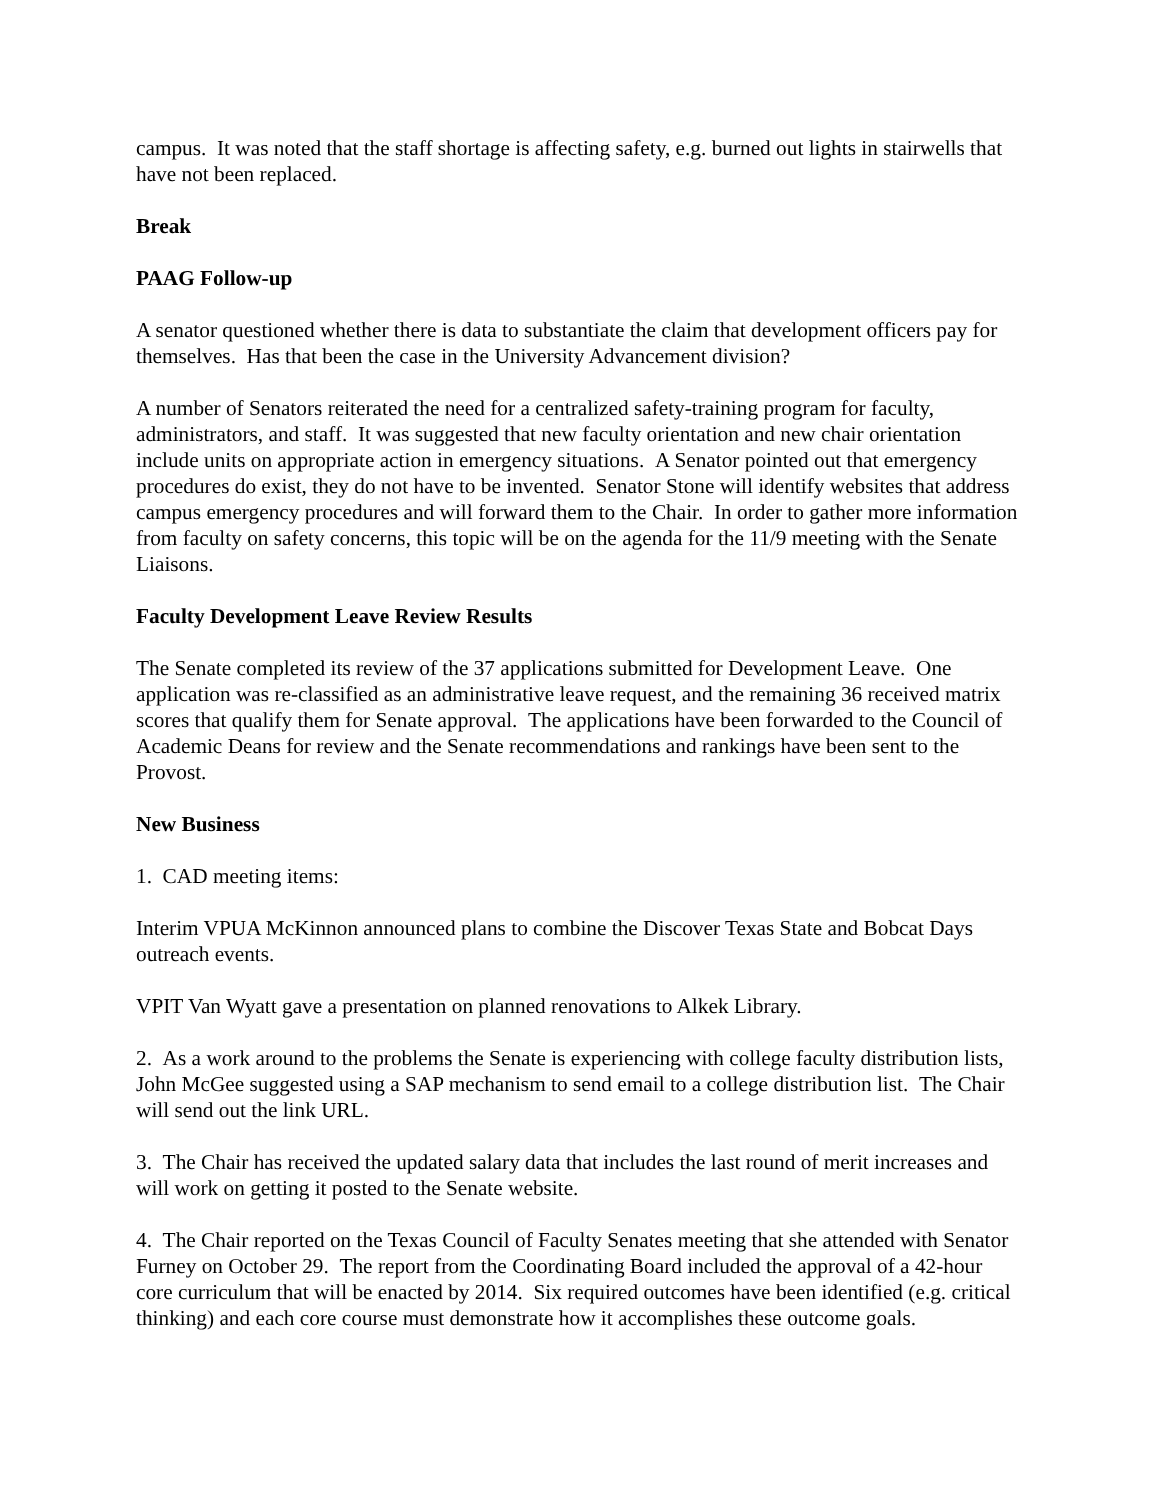campus. It was noted that the staff shortage is affecting safety, e.g. burned out lights in stairwells that have not been replaced.
Break
PAAG Follow-up
A senator questioned whether there is data to substantiate the claim that development officers pay for themselves. Has that been the case in the University Advancement division?
A number of Senators reiterated the need for a centralized safety-training program for faculty, administrators, and staff. It was suggested that new faculty orientation and new chair orientation include units on appropriate action in emergency situations. A Senator pointed out that emergency procedures do exist, they do not have to be invented. Senator Stone will identify websites that address campus emergency procedures and will forward them to the Chair. In order to gather more information from faculty on safety concerns, this topic will be on the agenda for the 11/9 meeting with the Senate Liaisons.
Faculty Development Leave Review Results
The Senate completed its review of the 37 applications submitted for Development Leave. One application was re-classified as an administrative leave request, and the remaining 36 received matrix scores that qualify them for Senate approval. The applications have been forwarded to the Council of Academic Deans for review and the Senate recommendations and rankings have been sent to the Provost.
New Business
1. CAD meeting items:
Interim VPUA McKinnon announced plans to combine the Discover Texas State and Bobcat Days outreach events.
VPIT Van Wyatt gave a presentation on planned renovations to Alkek Library.
2. As a work around to the problems the Senate is experiencing with college faculty distribution lists, John McGee suggested using a SAP mechanism to send email to a college distribution list. The Chair will send out the link URL.
3. The Chair has received the updated salary data that includes the last round of merit increases and will work on getting it posted to the Senate website.
4. The Chair reported on the Texas Council of Faculty Senates meeting that she attended with Senator Furney on October 29. The report from the Coordinating Board included the approval of a 42-hour core curriculum that will be enacted by 2014. Six required outcomes have been identified (e.g. critical thinking) and each core course must demonstrate how it accomplishes these outcome goals.